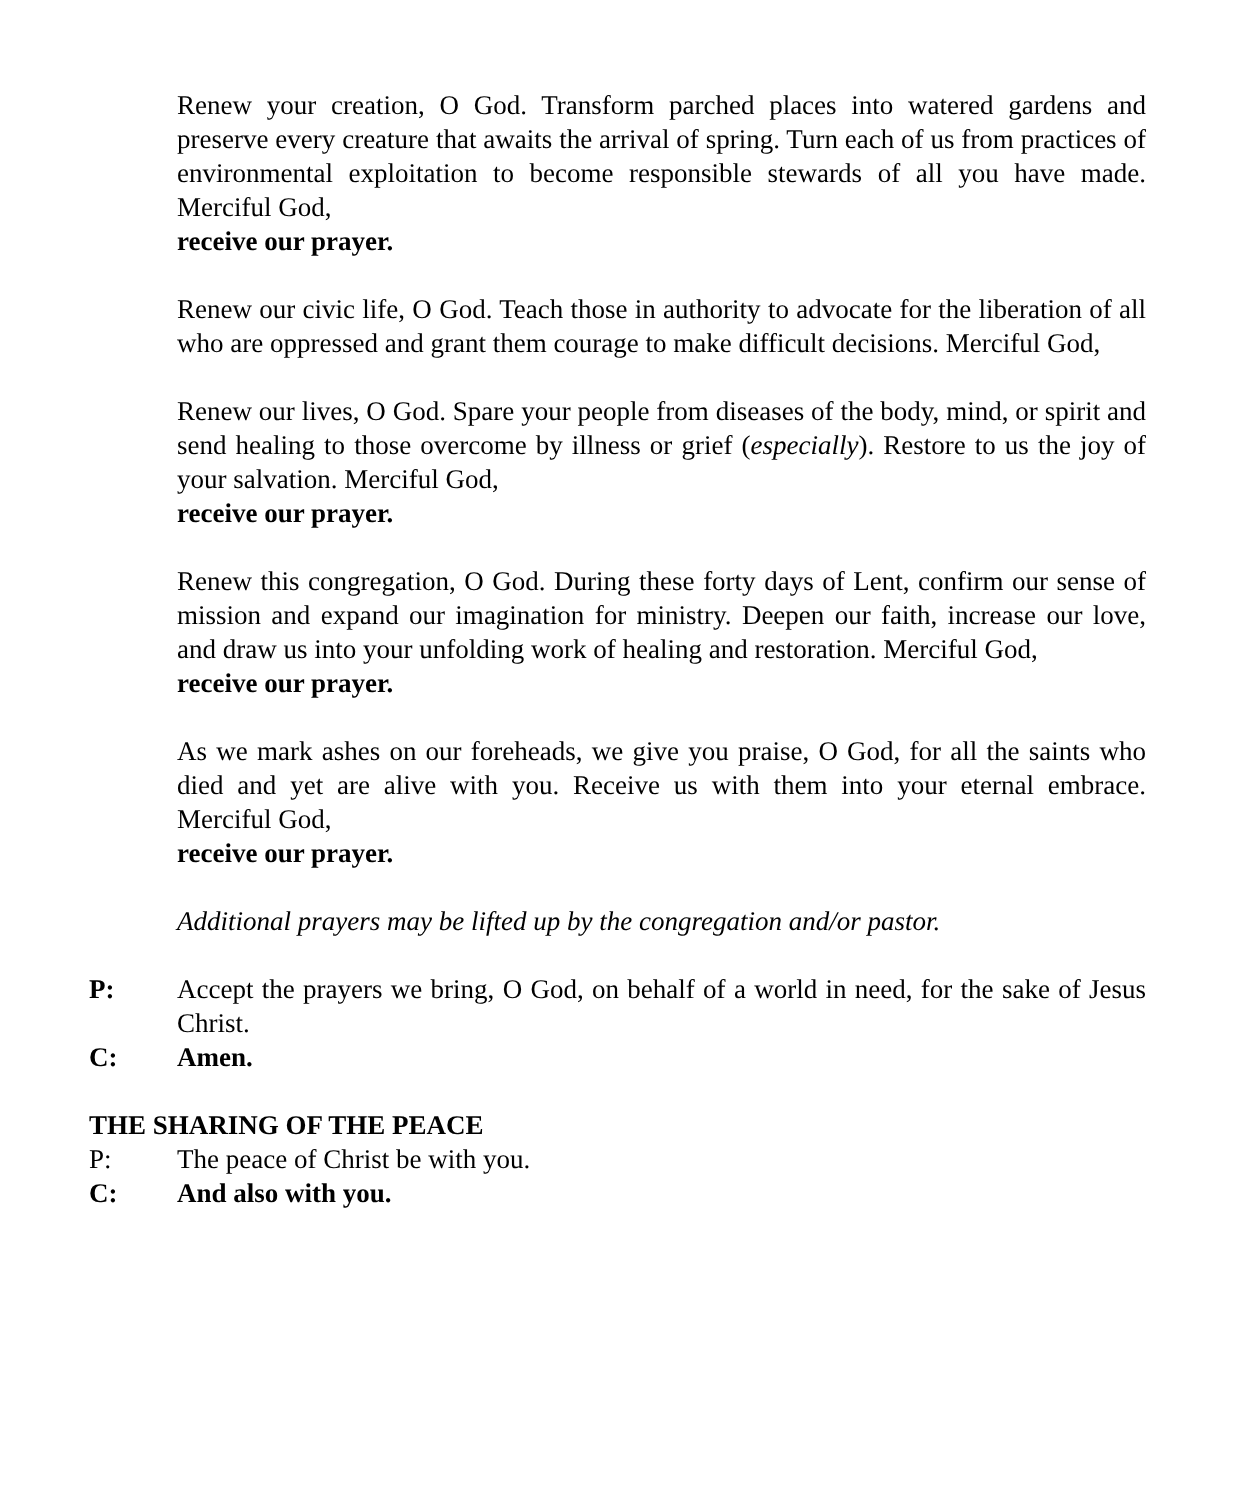Renew your creation, O God. Transform parched places into watered gardens and preserve every creature that awaits the arrival of spring. Turn each of us from practices of environmental exploitation to become responsible stewards of all you have made. Merciful God,
receive our prayer.
Renew our civic life, O God. Teach those in authority to advocate for the liberation of all who are oppressed and grant them courage to make difficult decisions. Merciful God,
Renew our lives, O God. Spare your people from diseases of the body, mind, or spirit and send healing to those overcome by illness or grief (especially). Restore to us the joy of your salvation. Merciful God,
receive our prayer.
Renew this congregation, O God. During these forty days of Lent, confirm our sense of mission and expand our imagination for ministry. Deepen our faith, increase our love, and draw us into your unfolding work of healing and restoration. Merciful God,
receive our prayer.
As we mark ashes on our foreheads, we give you praise, O God, for all the saints who died and yet are alive with you. Receive us with them into your eternal embrace. Merciful God,
receive our prayer.
Additional prayers may be lifted up by the congregation and/or pastor.
P: Accept the prayers we bring, O God, on behalf of a world in need, for the sake of Jesus Christ.
C: Amen.
THE SHARING OF THE PEACE
P: The peace of Christ be with you.
C: And also with you.